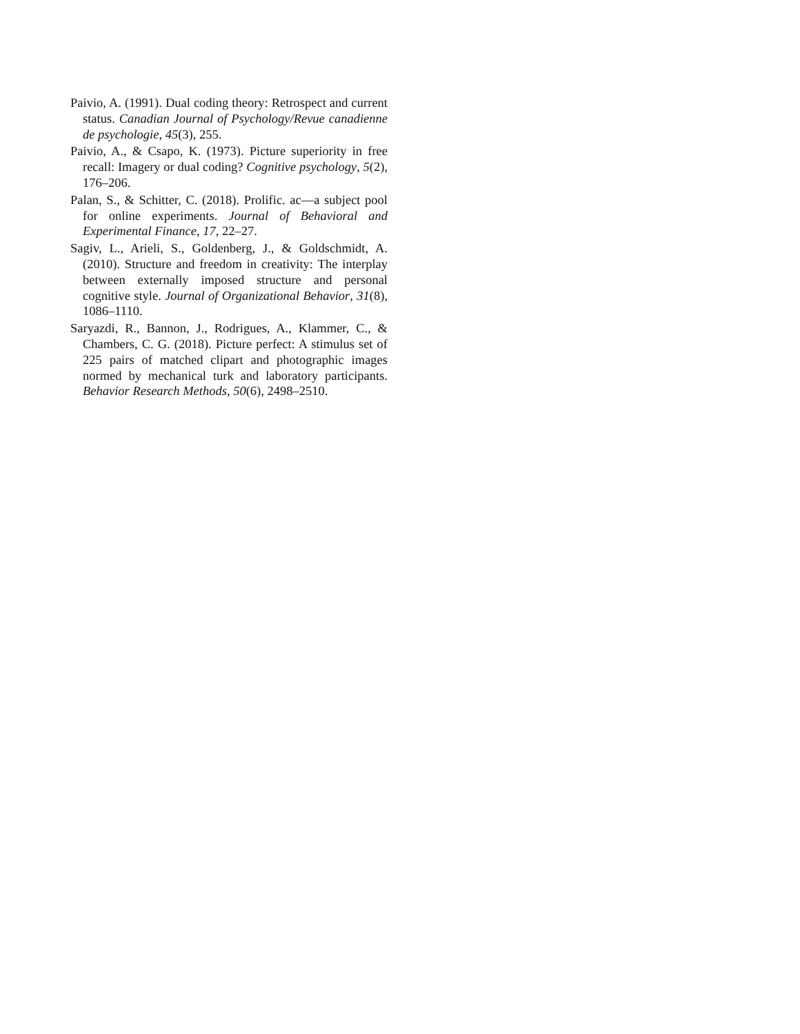Paivio, A. (1991). Dual coding theory: Retrospect and current status. Canadian Journal of Psychology/Revue canadienne de psychologie, 45(3), 255.
Paivio, A., & Csapo, K. (1973). Picture superiority in free recall: Imagery or dual coding? Cognitive psychology, 5(2), 176–206.
Palan, S., & Schitter, C. (2018). Prolific. ac—a subject pool for online experiments. Journal of Behavioral and Experimental Finance, 17, 22–27.
Sagiv, L., Arieli, S., Goldenberg, J., & Goldschmidt, A. (2010). Structure and freedom in creativity: The interplay between externally imposed structure and personal cognitive style. Journal of Organizational Behavior, 31(8), 1086–1110.
Saryazdi, R., Bannon, J., Rodrigues, A., Klammer, C., & Chambers, C. G. (2018). Picture perfect: A stimulus set of 225 pairs of matched clipart and photographic images normed by mechanical turk and laboratory participants. Behavior Research Methods, 50(6), 2498–2510.